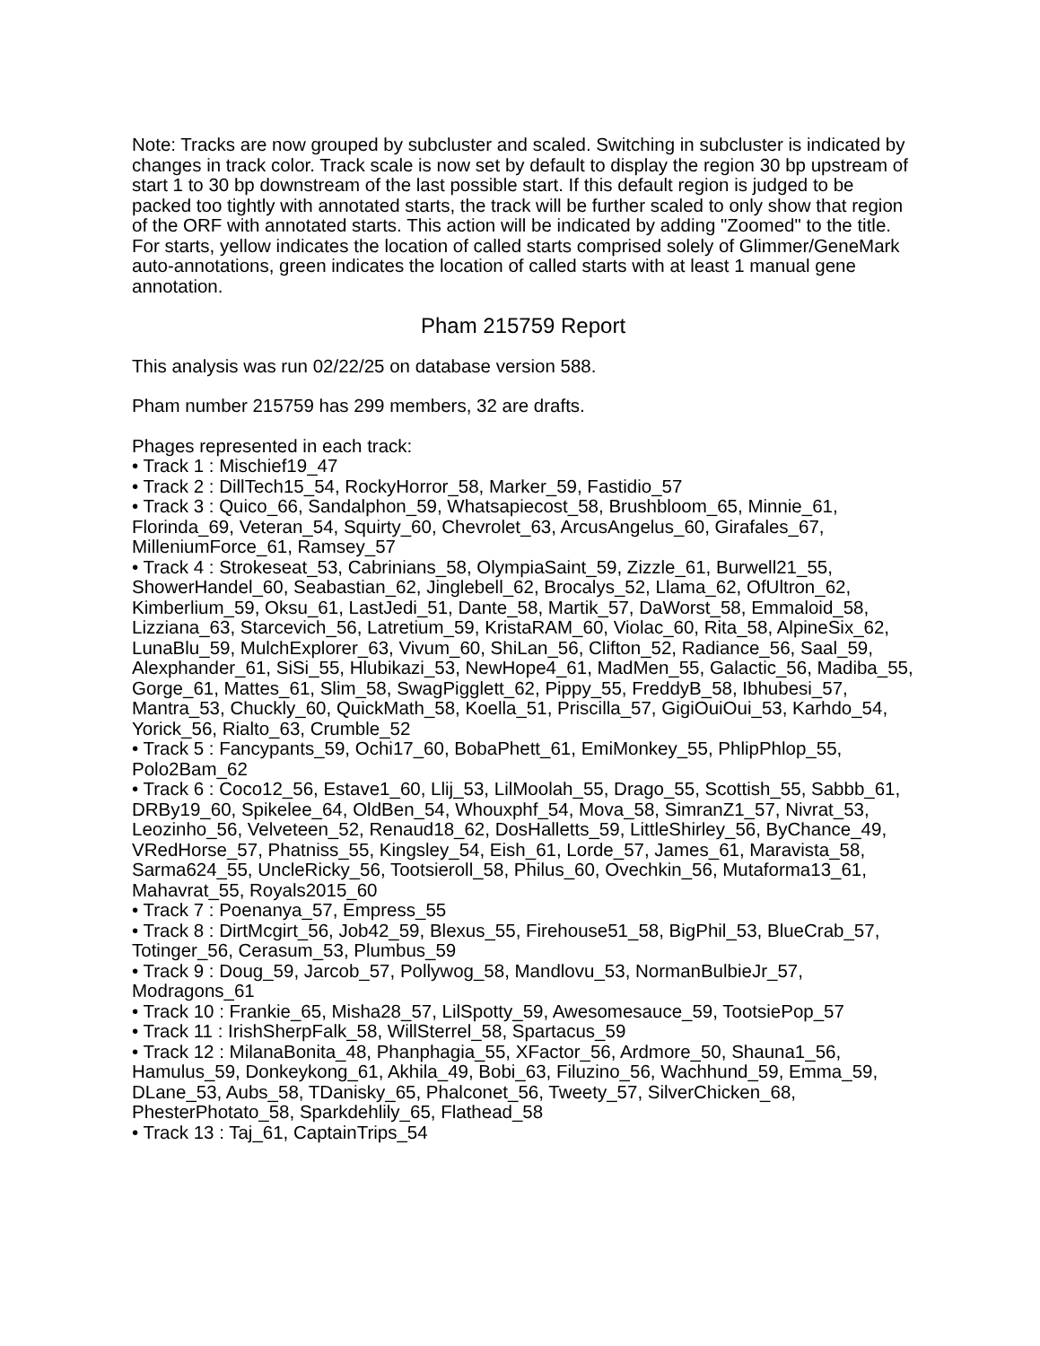Note: Tracks are now grouped by subcluster and scaled. Switching in subcluster is indicated by changes in track color. Track scale is now set by default to display the region 30 bp upstream of start 1 to 30 bp downstream of the last possible start. If this default region is judged to be packed too tightly with annotated starts, the track will be further scaled to only show that region of the ORF with annotated starts. This action will be indicated by adding "Zoomed" to the title. For starts, yellow indicates the location of called starts comprised solely of Glimmer/GeneMark auto-annotations, green indicates the location of called starts with at least 1 manual gene annotation.
Pham 215759 Report
This analysis was run 02/22/25 on database version 588.
Pham number 215759 has 299 members, 32 are drafts.
Phages represented in each track:
• Track 1 : Mischief19_47
• Track 2 : DillTech15_54, RockyHorror_58, Marker_59, Fastidio_57
• Track 3 : Quico_66, Sandalphon_59, Whatsapiecost_58, Brushbloom_65, Minnie_61, Florinda_69, Veteran_54, Squirty_60, Chevrolet_63, ArcusAngelus_60, Girafales_67, MilleniumForce_61, Ramsey_57
• Track 4 : Strokeseat_53, Cabrinians_58, OlympiaSaint_59, Zizzle_61, Burwell21_55, ShowerHandel_60, Seabastian_62, Jinglebell_62, Brocalys_52, Llama_62, OfUltron_62, Kimberlium_59, Oksu_61, LastJedi_51, Dante_58, Martik_57, DaWorst_58, Emmaloid_58, Lizziana_63, Starcevich_56, Latretium_59, KristaRAM_60, Violac_60, Rita_58, AlpineSix_62, LunaBlu_59, MulchExplorer_63, Vivum_60, ShiLan_56, Clifton_52, Radiance_56, Saal_59, Alexphander_61, SiSi_55, Hlubikazi_53, NewHope4_61, MadMen_55, Galactic_56, Madiba_55, Gorge_61, Mattes_61, Slim_58, SwagPigglett_62, Pippy_55, FreddyB_58, Ibhubesi_57, Mantra_53, Chuckly_60, QuickMath_58, Koella_51, Priscilla_57, GigiOuiOui_53, Karhdo_54, Yorick_56, Rialto_63, Crumble_52
• Track 5 : Fancypants_59, Ochi17_60, BobaPhett_61, EmiMonkey_55, PhlipPhlop_55, Polo2Bam_62
• Track 6 : Coco12_56, Estave1_60, Llij_53, LilMoolah_55, Drago_55, Scottish_55, Sabbb_61, DRBy19_60, Spikelee_64, OldBen_54, Whouxphf_54, Mova_58, SimranZ1_57, Nivrat_53, Leozinho_56, Velveteen_52, Renaud18_62, DosHalletts_59, LittleShirley_56, ByChance_49, VRedHorse_57, Phatniss_55, Kingsley_54, Eish_61, Lorde_57, James_61, Maravista_58, Sarma624_55, UncleRicky_56, Tootsieroll_58, Philus_60, Ovechkin_56, Mutaforma13_61, Mahavrat_55, Royals2015_60
• Track 7 : Poenanya_57, Empress_55
• Track 8 : DirtMcgirt_56, Job42_59, Blexus_55, Firehouse51_58, BigPhil_53, BlueCrab_57, Totinger_56, Cerasum_53, Plumbus_59
• Track 9 : Doug_59, Jarcob_57, Pollywog_58, Mandlovu_53, NormanBulbieJr_57, Modragons_61
• Track 10 : Frankie_65, Misha28_57, LilSpotty_59, Awesomesauce_59, TootsiePop_57
• Track 11 : IrishSherpFalk_58, WillSterrel_58, Spartacus_59
• Track 12 : MilanaBonita_48, Phanphagia_55, XFactor_56, Ardmore_50, Shauna1_56, Hamulus_59, Donkeykong_61, Akhila_49, Bobi_63, Filuzino_56, Wachhund_59, Emma_59, DLane_53, Aubs_58, TDanisky_65, Phalconet_56, Tweety_57, SilverChicken_68, PhesterPhotato_58, Sparkdehlily_65, Flathead_58
• Track 13 : Taj_61, CaptainTrips_54